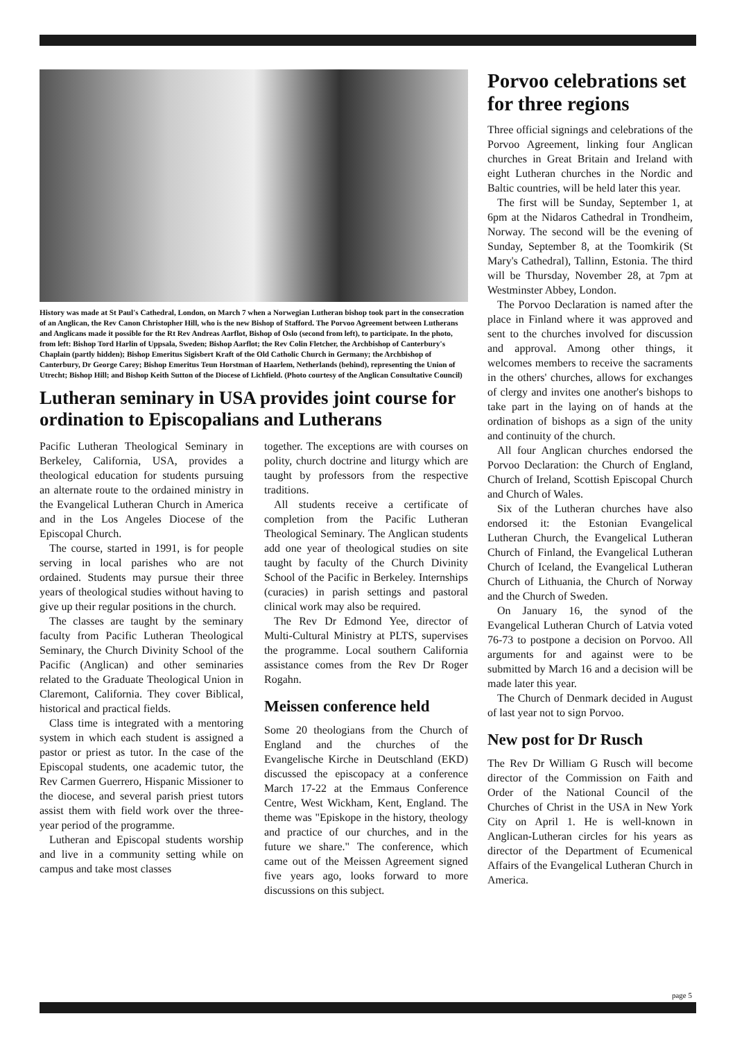History was made at St Paul's Cathedral, London, on March 7 when a Norwegian Lutheran bishop took part in the consecration of an Anglican, the Rev Canon Christopher Hill, who is the new Bishop of Stafford. The Porvoo Agreement between Lutherans and Anglicans made it possible for the Rt Rev Andreas Aarflot, Bishop of Oslo (second from left), to participate. In the photo, from left: Bishop Tord Harlin of Uppsala, Sweden; Bishop Aarflot; the Rev Colin Fletcher, the Archbishop of Canterbury's Chaplain (partly hidden); Bishop Emeritus Sigisbert Kraft of the Old Catholic Church in Germany; the Archbishop of Canterbury, Dr George Carey; Bishop Emeritus Teun Horstman of Haarlem, Netherlands (behind), representing the Union of Utrecht; Bishop Hill; and Bishop Keith Sutton of the Diocese of Lichfield. (Photo courtesy of the Anglican Consultative Council)
Lutheran seminary in USA provides joint course for ordination to Episcopalians and Lutherans
Pacific Lutheran Theological Seminary in Berkeley, California, USA, provides a theological education for students pursuing an alternate route to the ordained ministry in the Evangelical Lutheran Church in America and in the Los Angeles Diocese of the Episcopal Church.
The course, started in 1991, is for people serving in local parishes who are not ordained. Students may pursue their three years of theological studies without having to give up their regular positions in the church.
The classes are taught by the seminary faculty from Pacific Lutheran Theological Seminary, the Church Divinity School of the Pacific (Anglican) and other seminaries related to the Graduate Theological Union in Claremont, California. They cover Biblical, historical and practical fields.
Class time is integrated with a mentoring system in which each student is assigned a pastor or priest as tutor. In the case of the Episcopal students, one academic tutor, the Rev Carmen Guerrero, Hispanic Missioner to the diocese, and several parish priest tutors assist them with field work over the three-year period of the programme.
Lutheran and Episcopal students worship and live in a community setting while on campus and take most classes
together. The exceptions are with courses on polity, church doctrine and liturgy which are taught by professors from the respective traditions.
All students receive a certificate of completion from the Pacific Lutheran Theological Seminary. The Anglican students add one year of theological studies on site taught by faculty of the Church Divinity School of the Pacific in Berkeley. Internships (curacies) in parish settings and pastoral clinical work may also be required.
The Rev Dr Edmond Yee, director of Multi-Cultural Ministry at PLTS, supervises the programme. Local southern California assistance comes from the Rev Dr Roger Rogahn.
Meissen conference held
Some 20 theologians from the Church of England and the churches of the Evangelische Kirche in Deutschland (EKD) discussed the episcopacy at a conference March 17-22 at the Emmaus Conference Centre, West Wickham, Kent, England. The theme was "Episkope in the history, theology and practice of our churches, and in the future we share." The conference, which came out of the Meissen Agreement signed five years ago, looks forward to more discussions on this subject.
Porvoo celebrations set for three regions
Three official signings and celebrations of the Porvoo Agreement, linking four Anglican churches in Great Britain and Ireland with eight Lutheran churches in the Nordic and Baltic countries, will be held later this year.
The first will be Sunday, September 1, at 6pm at the Nidaros Cathedral in Trondheim, Norway. The second will be the evening of Sunday, September 8, at the Toomkirik (St Mary's Cathedral), Tallinn, Estonia. The third will be Thursday, November 28, at 7pm at Westminster Abbey, London.
The Porvoo Declaration is named after the place in Finland where it was approved and sent to the churches involved for discussion and approval. Among other things, it welcomes members to receive the sacraments in the others' churches, allows for exchanges of clergy and invites one another's bishops to take part in the laying on of hands at the ordination of bishops as a sign of the unity and continuity of the church.
All four Anglican churches endorsed the Porvoo Declaration: the Church of England, Church of Ireland, Scottish Episcopal Church and Church of Wales.
Six of the Lutheran churches have also endorsed it: the Estonian Evangelical Lutheran Church, the Evangelical Lutheran Church of Finland, the Evangelical Lutheran Church of Iceland, the Evangelical Lutheran Church of Lithuania, the Church of Norway and the Church of Sweden.
On January 16, the synod of the Evangelical Lutheran Church of Latvia voted 76-73 to postpone a decision on Porvoo. All arguments for and against were to be submitted by March 16 and a decision will be made later this year.
The Church of Denmark decided in August of last year not to sign Porvoo.
New post for Dr Rusch
The Rev Dr William G Rusch will become director of the Commission on Faith and Order of the National Council of the Churches of Christ in the USA in New York City on April 1. He is well-known in Anglican-Lutheran circles for his years as director of the Department of Ecumenical Affairs of the Evangelical Lutheran Church in America.
page 5